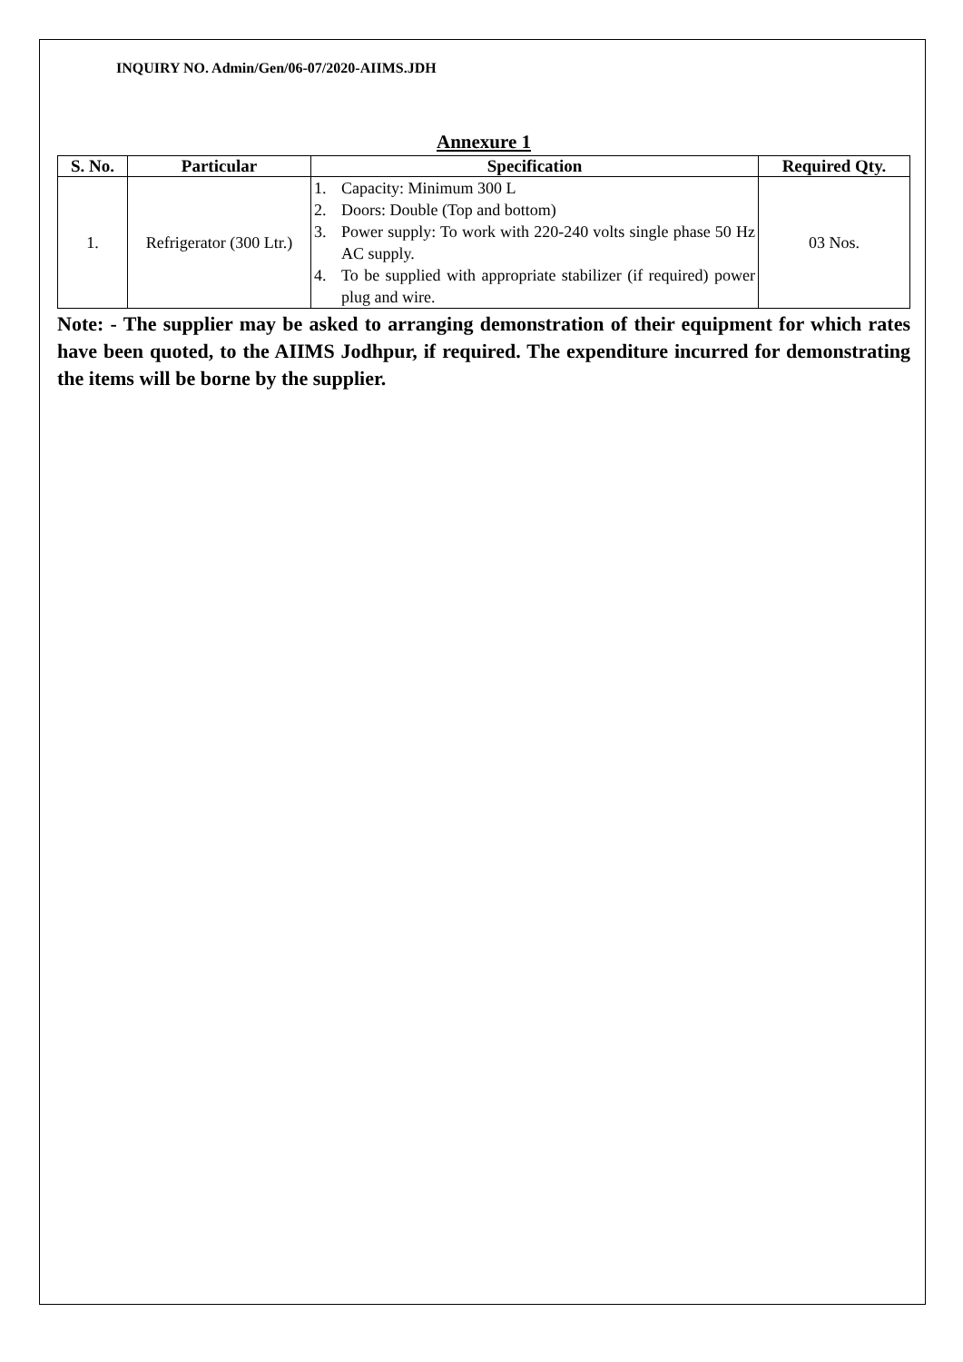INQUIRY NO. Admin/Gen/06-07/2020-AIIMS.JDH
Annexure 1
| S. No. | Particular | Specification | Required Qty. |
| --- | --- | --- | --- |
| 1. | Refrigerator (300 Ltr.) | 1. Capacity: Minimum 300 L 2. Doors: Double (Top and bottom) 3. Power supply: To work with 220-240 volts single phase 50 Hz AC supply. 4. To be supplied with appropriate stabilizer (if required) power plug and wire. | 03 Nos. |
Note: - The supplier may be asked to arranging demonstration of their equipment for which rates have been quoted, to the AIIMS Jodhpur, if required. The expenditure incurred for demonstrating the items will be borne by the supplier.